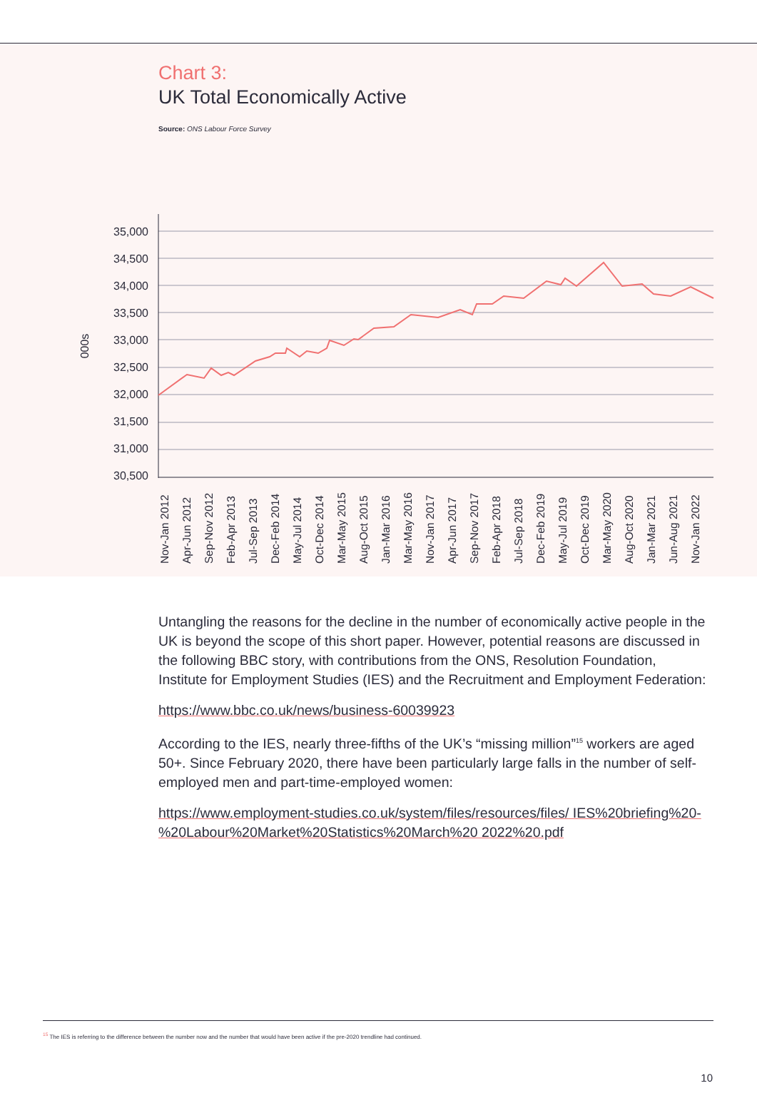Chart 3:
UK Total Economically Active
Source: ONS Labour Force Survey
35,000
34,500
34,000
33,500
33,000
32,500
32,000
31,500
31,000
30,500
000s
Nov-Jan 2012
Apr-Jun 2012
Sep-Nov 2012
Feb-Apr 2013
Jul-Sep 2013
Dec-Feb 2014
May-Jul 2014
Oct-Dec 2014
Mar-May 2015
Aug-Oct 2015
Jan-Mar 2016
Mar-May 2016
Nov-Jan 2017
Apr-Jun 2017
Sep-Nov 2017
Feb-Apr 2018
Jul-Sep 2018
Dec-Feb 2019
May-Jul 2019
Oct-Dec 2019
Mar-May 2020
Aug-Oct 2020
Jan-Mar 2021
Jun-Aug 2021
Nov-Jan 2022
Untangling the reasons for the decline in the number of economically active people in the UK is beyond the scope of this short paper. However, potential reasons are discussed in the following BBC story, with contributions from the ONS, Resolution Foundation, Institute for Employment Studies (IES) and the Recruitment and Employment Federation:
https://www.bbc.co.uk/news/business-60039923
According to the IES, nearly three-fifths of the UK’s “missing million”<sup>15</sup> workers are aged 50+. Since February 2020, there have been particularly large falls in the number of self-employed men and part-time-employed women:
https://www.employment-studies.co.uk/system/files/resources/files/ IES%20briefing%20-%20Labour%20Market%20Statistics%20March%20 2022%20.pdf
<sup>15</sup> The IES is referring to the difference between the number now and the number that would have been active if the pre-2020 trendline had continued.
10